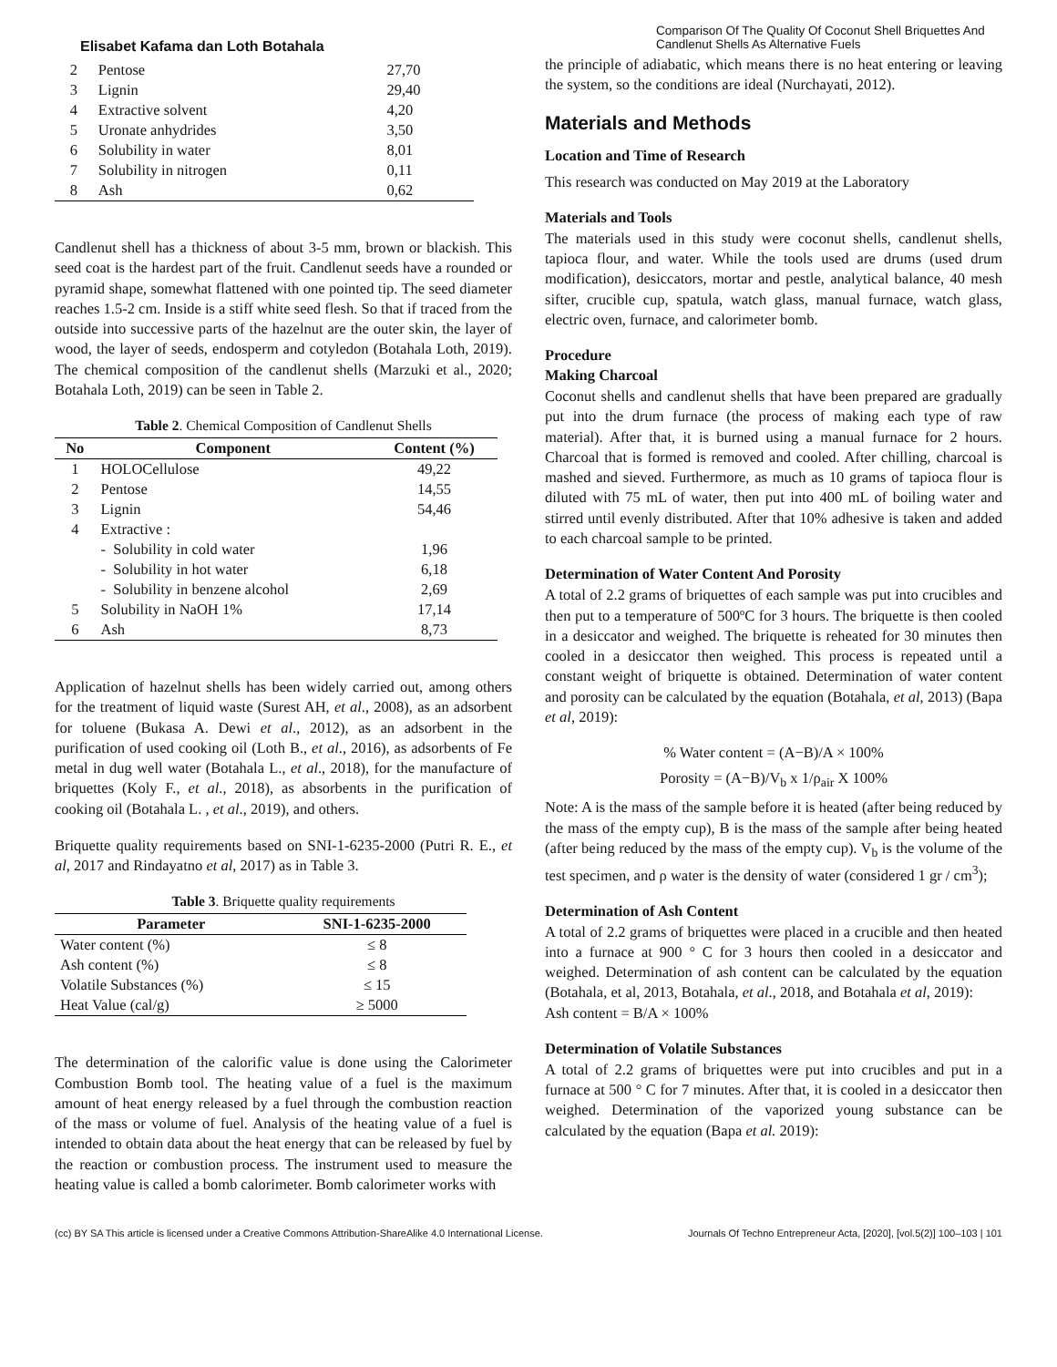Elisabet Kafama dan Loth Botahala
Comparison Of The Quality Of Coconut Shell Briquettes And Candlenut Shells As Alternative Fuels
| 2 | Pentose | 27,70 |
| 3 | Lignin | 29,40 |
| 4 | Extractive solvent | 4,20 |
| 5 | Uronate anhydrides | 3,50 |
| 6 | Solubility in water | 8,01 |
| 7 | Solubility in nitrogen | 0,11 |
| 8 | Ash | 0,62 |
Candlenut shell has a thickness of about 3-5 mm, brown or blackish. This seed coat is the hardest part of the fruit. Candlenut seeds have a rounded or pyramid shape, somewhat flattened with one pointed tip. The seed diameter reaches 1.5-2 cm. Inside is a stiff white seed flesh. So that if traced from the outside into successive parts of the hazelnut are the outer skin, the layer of wood, the layer of seeds, endosperm and cotyledon (Botahala Loth, 2019). The chemical composition of the candlenut shells (Marzuki et al., 2020; Botahala Loth, 2019) can be seen in Table 2.
Table 2. Chemical Composition of Candlenut Shells
| No | Component | Content (%) |
| --- | --- | --- |
| 1 | HOLOCellulose | 49,22 |
| 2 | Pentose | 14,55 |
| 3 | Lignin | 54,46 |
| 4 | Extractive : | |
| | - Solubility in cold water | 1,96 |
| | - Solubility in hot water | 6,18 |
| | - Solubility in benzene alcohol | 2,69 |
| 5 | Solubility in NaOH 1% | 17,14 |
| 6 | Ash | 8,73 |
Application of hazelnut shells has been widely carried out, among others for the treatment of liquid waste (Surest AH, et al., 2008), as an adsorbent for toluene (Bukasa A. Dewi et al., 2012), as an adsorbent in the purification of used cooking oil (Loth B., et al., 2016), as adsorbents of Fe metal in dug well water (Botahala L., et al., 2018), for the manufacture of briquettes (Koly F., et al., 2018), as absorbents in the purification of cooking oil (Botahala L. , et al., 2019), and others.
Briquette quality requirements based on SNI-1-6235-2000 (Putri R. E., et al, 2017 and Rindayatno et al, 2017) as in Table 3.
Table 3. Briquette quality requirements
| Parameter | SNI-1-6235-2000 |
| --- | --- |
| Water content (%) | ≤ 8 |
| Ash content (%) | ≤ 8 |
| Volatile Substances (%) | ≤ 15 |
| Heat Value (cal/g) | ≥ 5000 |
The determination of the calorific value is done using the Calorimeter Combustion Bomb tool. The heating value of a fuel is the maximum amount of heat energy released by a fuel through the combustion reaction of the mass or volume of fuel. Analysis of the heating value of a fuel is intended to obtain data about the heat energy that can be released by fuel by the reaction or combustion process. The instrument used to measure the heating value is called a bomb calorimeter. Bomb calorimeter works with
the principle of adiabatic, which means there is no heat entering or leaving the system, so the conditions are ideal (Nurchayati, 2012).
Materials and Methods
Location and Time of Research
This research was conducted on May 2019 at the Laboratory
Materials and Tools
The materials used in this study were coconut shells, candlenut shells, tapioca flour, and water. While the tools used are drums (used drum modification), desiccators, mortar and pestle, analytical balance, 40 mesh sifter, crucible cup, spatula, watch glass, manual furnace, watch glass, electric oven, furnace, and calorimeter bomb.
Procedure
Making Charcoal
Coconut shells and candlenut shells that have been prepared are gradually put into the drum furnace (the process of making each type of raw material). After that, it is burned using a manual furnace for 2 hours. Charcoal that is formed is removed and cooled. After chilling, charcoal is mashed and sieved. Furthermore, as much as 10 grams of tapioca flour is diluted with 75 mL of water, then put into 400 mL of boiling water and stirred until evenly distributed. After that 10% adhesive is taken and added to each charcoal sample to be printed.
Determination of Water Content And Porosity
A total of 2.2 grams of briquettes of each sample was put into crucibles and then put to a temperature of 500ºC for 3 hours. The briquette is then cooled in a desiccator and weighed. The briquette is reheated for 30 minutes then cooled in a desiccator then weighed. This process is repeated until a constant weight of briquette is obtained. Determination of water content and porosity can be calculated by the equation (Botahala, et al, 2013) (Bapa et al, 2019):
% Water content = (A−B)/A × 100%
Porosity = (A−B)/V<sub>b</sub> x 1/ρ<sub>air</sub> X 100%
Note: A is the mass of the sample before it is heated (after being reduced by the mass of the empty cup), B is the mass of the sample after being heated (after being reduced by the mass of the empty cup). V<sub>b</sub> is the volume of the test specimen, and ρ water is the density of water (considered 1 gr / cm<sup>3</sup>);
Determination of Ash Content
A total of 2.2 grams of briquettes were placed in a crucible and then heated into a furnace at 900 ° C for 3 hours then cooled in a desiccator and weighed. Determination of ash content can be calculated by the equation (Botahala, et al, 2013, Botahala, et al., 2018, and Botahala et al, 2019):
Ash content = B/A × 100%
Determination of Volatile Substances
A total of 2.2 grams of briquettes were put into crucibles and put in a furnace at 500 ° C for 7 minutes. After that, it is cooled in a desiccator then weighed. Determination of the vaporized young substance can be calculated by the equation (Bapa et al. 2019):
(cc) BY SA This article is licensed under a Creative Commons Attribution-ShareAlike 4.0 International License.
Journals Of Techno Entrepreneur Acta, [2020], [vol.5(2)] 100–103 | 101